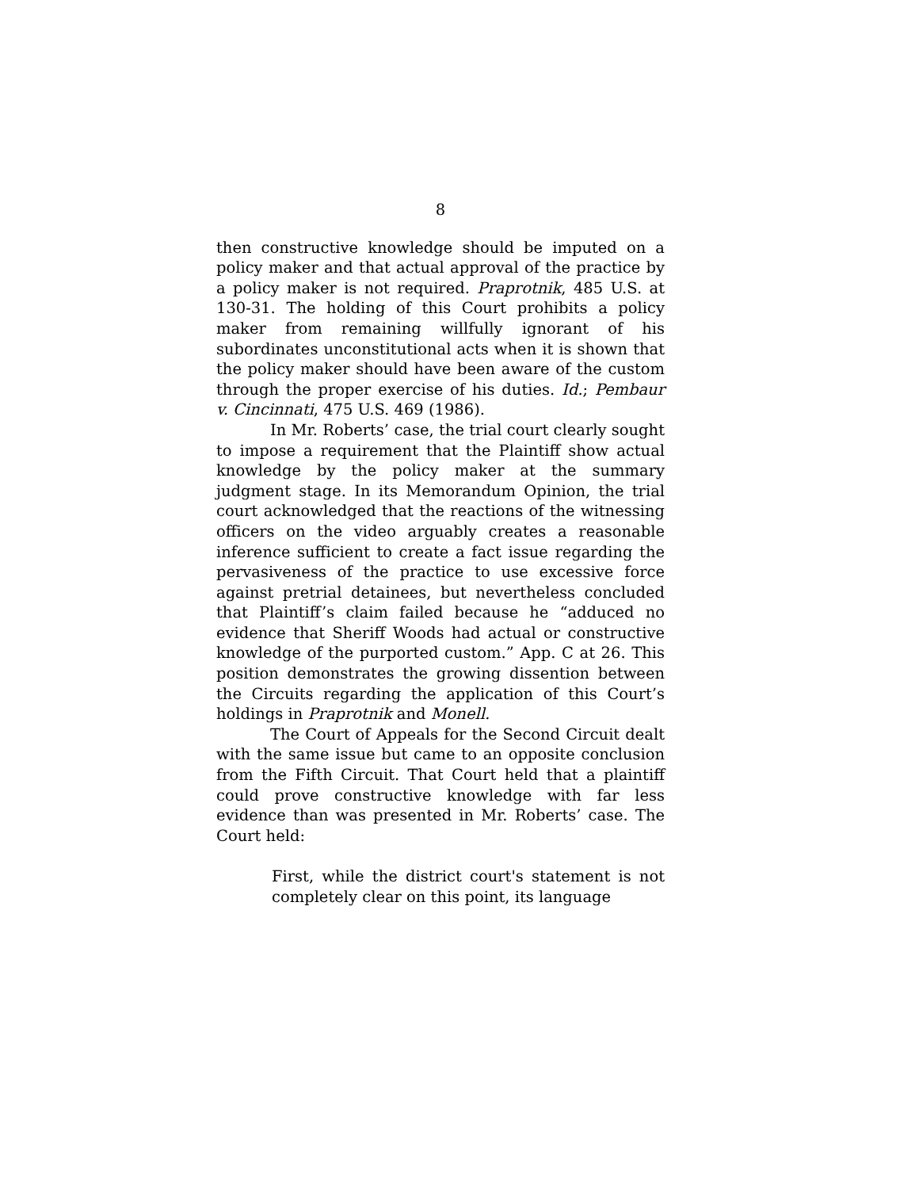8
then constructive knowledge should be imputed on a policy maker and that actual approval of the practice by a policy maker is not required. Praprotnik, 485 U.S. at 130-31. The holding of this Court prohibits a policy maker from remaining willfully ignorant of his subordinates unconstitutional acts when it is shown that the policy maker should have been aware of the custom through the proper exercise of his duties. Id.; Pembaur v. Cincinnati, 475 U.S. 469 (1986).
In Mr. Roberts’ case, the trial court clearly sought to impose a requirement that the Plaintiff show actual knowledge by the policy maker at the summary judgment stage. In its Memorandum Opinion, the trial court acknowledged that the reactions of the witnessing officers on the video arguably creates a reasonable inference sufficient to create a fact issue regarding the pervasiveness of the practice to use excessive force against pretrial detainees, but nevertheless concluded that Plaintiff’s claim failed because he “adduced no evidence that Sheriff Woods had actual or constructive knowledge of the purported custom.” App. C at 26. This position demonstrates the growing dissention between the Circuits regarding the application of this Court’s holdings in Praprotnik and Monell.
The Court of Appeals for the Second Circuit dealt with the same issue but came to an opposite conclusion from the Fifth Circuit. That Court held that a plaintiff could prove constructive knowledge with far less evidence than was presented in Mr. Roberts’ case. The Court held:
First, while the district court's statement is not completely clear on this point, its language